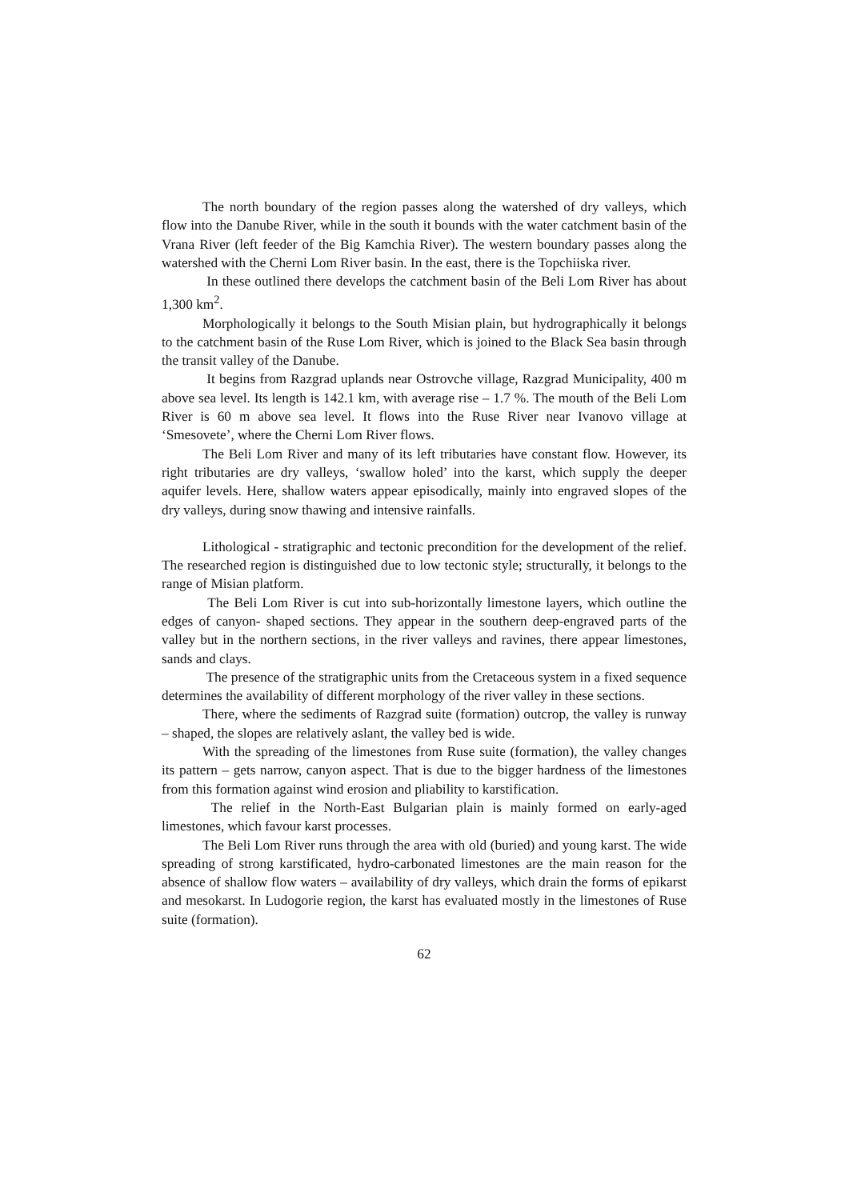The north boundary of the region passes along the watershed of dry valleys, which flow into the Danube River, while in the south it bounds with the water catchment basin of the Vrana River (left feeder of the Big Kamchia River). The western boundary passes along the watershed with the Cherni Lom River basin. In the east, there is the Topchiiska river.
In these outlined there develops the catchment basin of the Beli Lom River has about 1,300 km<sup>2</sup>.
Morphologically it belongs to the South Misian plain, but hydrographically it belongs to the catchment basin of the Ruse Lom River, which is joined to the Black Sea basin through the transit valley of the Danube.
It begins from Razgrad uplands near Ostrovche village, Razgrad Municipality, 400 m above sea level. Its length is 142.1 km, with average rise – 1.7 %. The mouth of the Beli Lom River is 60 m above sea level. It flows into the Ruse River near Ivanovo village at ‘Smesovete’, where the Cherni Lom River flows.
The Beli Lom River and many of its left tributaries have constant flow. However, its right tributaries are dry valleys, ‘swallow holed’ into the karst, which supply the deeper aquifer levels. Here, shallow waters appear episodically, mainly into engraved slopes of the dry valleys, during snow thawing and intensive rainfalls.
Lithological - stratigraphic and tectonic precondition for the development of the relief. The researched region is distinguished due to low tectonic style; structurally, it belongs to the range of Misian platform.
The Beli Lom River is cut into sub-horizontally limestone layers, which outline the edges of canyon- shaped sections. They appear in the southern deep-engraved parts of the valley but in the northern sections, in the river valleys and ravines, there appear limestones, sands and clays.
The presence of the stratigraphic units from the Cretaceous system in a fixed sequence determines the availability of different morphology of the river valley in these sections.
There, where the sediments of Razgrad suite (formation) outcrop, the valley is runway – shaped, the slopes are relatively aslant, the valley bed is wide.
With the spreading of the limestones from Ruse suite (formation), the valley changes its pattern – gets narrow, canyon aspect. That is due to the bigger hardness of the limestones from this formation against wind erosion and pliability to karstification.
The relief in the North-East Bulgarian plain is mainly formed on early-aged limestones, which favour karst processes.
The Beli Lom River runs through the area with old (buried) and young karst. The wide spreading of strong karstificated, hydro-carbonated limestones are the main reason for the absence of shallow flow waters – availability of dry valleys, which drain the forms of epikarst and mesokarst. In Ludogorie region, the karst has evaluated mostly in the limestones of Ruse suite (formation).
62